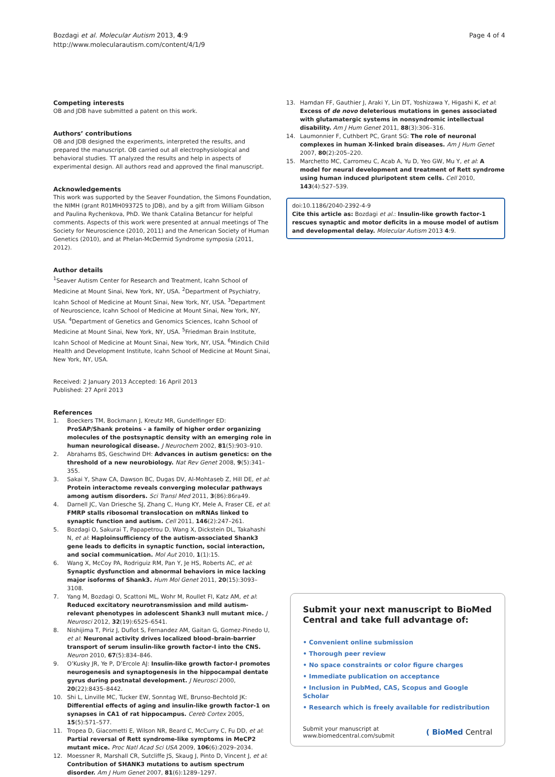Bozdagi et al. Molecular Autism 2013, 4:9
http://www.molecularautism.com/content/4/1/9
Page 4 of 4
Competing interests
OB and JDB have submitted a patent on this work.
Authors’ contributions
OB and JDB designed the experiments, interpreted the results, and prepared the manuscript. OB carried out all electrophysiological and behavioral studies. TT analyzed the results and help in aspects of experimental design. All authors read and approved the final manuscript.
Acknowledgements
This work was supported by the Seaver Foundation, the Simons Foundation, the NIMH (grant R01MH093725 to JDB), and by a gift from William Gibson and Paulina Rychenkova, PhD. We thank Catalina Betancur for helpful comments. Aspects of this work were presented at annual meetings of The Society for Neuroscience (2010, 2011) and the American Society of Human Genetics (2010), and at Phelan-McDermid Syndrome symposia (2011, 2012).
Author details
<sup>1</sup> Seaver Autism Center for Research and Treatment, Icahn School of Medicine at Mount Sinai, New York, NY, USA. <sup>2</sup>Department of Psychiatry, Icahn School of Medicine at Mount Sinai, New York, NY, USA. <sup>3</sup>Department of Neuroscience, Icahn School of Medicine at Mount Sinai, New York, NY, USA. <sup>4</sup>Department of Genetics and Genomics Sciences, Icahn School of Medicine at Mount Sinai, New York, NY, USA. <sup>5</sup>Friedman Brain Institute, Icahn School of Medicine at Mount Sinai, New York, NY, USA. <sup>6</sup>Mindich Child Health and Development Institute, Icahn School of Medicine at Mount Sinai, New York, NY, USA.
Received: 2 January 2013 Accepted: 16 April 2013
Published: 27 April 2013
References
1. Boeckers TM, Bockmann J, Kreutz MR, Gundelfinger ED: ProSAP/Shank proteins - a family of higher order organizing molecules of the postsynaptic density with an emerging role in human neurological disease. J Neurochem 2002, 81(5):903–910.
2. Abrahams BS, Geschwind DH: Advances in autism genetics: on the threshold of a new neurobiology. Nat Rev Genet 2008, 9(5):341–355.
3. Sakai Y, Shaw CA, Dawson BC, Dugas DV, Al-Mohtaseb Z, Hill DE, et al: Protein interactome reveals converging molecular pathways among autism disorders. Sci Transl Med 2011, 3(86):86ra49.
4. Darnell JC, Van Driesche SJ, Zhang C, Hung KY, Mele A, Fraser CE, et al: FMRP stalls ribosomal translocation on mRNAs linked to synaptic function and autism. Cell 2011, 146(2):247–261.
5. Bozdagi O, Sakurai T, Papapetrou D, Wang X, Dickstein DL, Takahashi N, et al: Haploinsufficiency of the autism-associated Shank3 gene leads to deficits in synaptic function, social interaction, and social communication. Mol Aut 2010, 1(1):15.
6. Wang X, McCoy PA, Rodriguiz RM, Pan Y, Je HS, Roberts AC, et al: Synaptic dysfunction and abnormal behaviors in mice lacking major isoforms of Shank3. Hum Mol Genet 2011, 20(15):3093–3108.
7. Yang M, Bozdagi O, Scattoni ML, Wohr M, Roullet FI, Katz AM, et al: Reduced excitatory neurotransmission and mild autism-relevant phenotypes in adolescent Shank3 null mutant mice. J Neurosci 2012, 32(19):6525–6541.
8. Nishijima T, Piriz J, Duflot S, Fernandez AM, Gaitan G, Gomez-Pinedo U, et al: Neuronal activity drives localized blood–brain-barrier transport of serum insulin-like growth factor-I into the CNS. Neuron 2010, 67(5):834–846.
9. O’Kusky JR, Ye P, D’Ercole AJ: Insulin-like growth factor-I promotes neurogenesis and synaptogenesis in the hippocampal dentate gyrus during postnatal development. J Neurosci 2000, 20(22):8435–8442.
10. Shi L, Linville MC, Tucker EW, Sonntag WE, Brunso-Bechtold JK: Differential effects of aging and insulin-like growth factor-1 on synapses in CA1 of rat hippocampus. Cereb Cortex 2005, 15(5):571–577.
11. Tropea D, Giacometti E, Wilson NR, Beard C, McCurry C, Fu DD, et al: Partial reversal of Rett syndrome-like symptoms in MeCP2 mutant mice. Proc Natl Acad Sci USA 2009, 106(6):2029–2034.
12. Moessner R, Marshall CR, Sutcliffe JS, Skaug J, Pinto D, Vincent J, et al: Contribution of SHANK3 mutations to autism spectrum disorder. Am J Hum Genet 2007, 81(6):1289–1297.
13. Hamdan FF, Gauthier J, Araki Y, Lin DT, Yoshizawa Y, Higashi K, et al: Excess of de novo deleterious mutations in genes associated with glutamatergic systems in nonsyndromic intellectual disability. Am J Hum Genet 2011, 88(3):306–316.
14. Laumonnier F, Cuthbert PC, Grant SG: The role of neuronal complexes in human X-linked brain diseases. Am J Hum Genet 2007, 80(2):205–220.
15. Marchetto MC, Carromeu C, Acab A, Yu D, Yeo GW, Mu Y, et al: A model for neural development and treatment of Rett syndrome using human induced pluripotent stem cells. Cell 2010, 143(4):527–539.
doi:10.1186/2040-2392-4-9
Cite this article as: Bozdagi et al.: Insulin-like growth factor-1 rescues synaptic and motor deficits in a mouse model of autism and developmental delay. Molecular Autism 2013 4:9.
Submit your next manuscript to BioMed Central and take full advantage of:
• Convenient online submission
• Thorough peer review
• No space constraints or color figure charges
• Immediate publication on acceptance
• Inclusion in PubMed, CAS, Scopus and Google Scholar
• Research which is freely available for redistribution
Submit your manuscript at
www.biomedcentral.com/submit
( BioMed Central